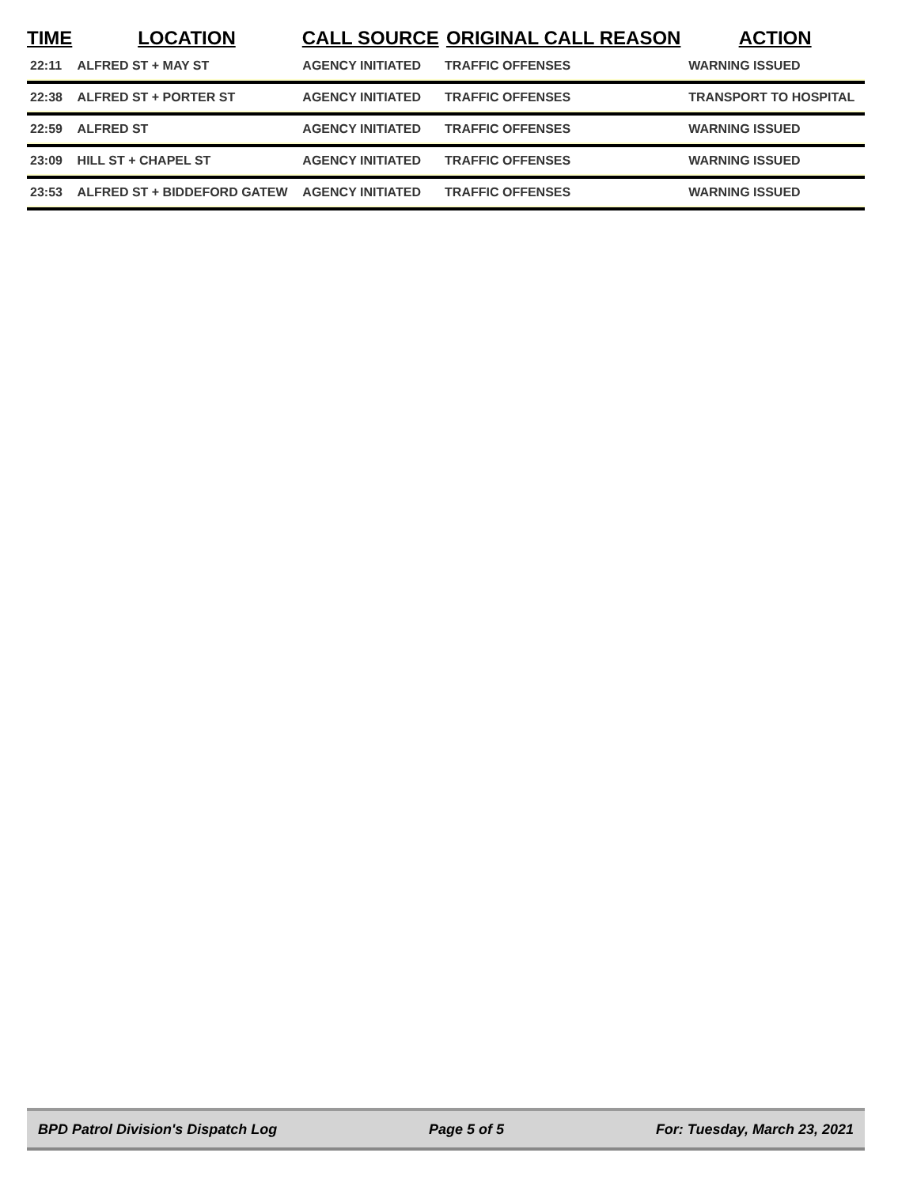| TIME | LOCATION | CALL SOURCE | ORIGINAL CALL REASON | ACTION |
| --- | --- | --- | --- | --- |
| 22:11 | ALFRED ST + MAY ST | AGENCY INITIATED | TRAFFIC OFFENSES | WARNING ISSUED |
| 22:38 | ALFRED ST + PORTER ST | AGENCY INITIATED | TRAFFIC OFFENSES | TRANSPORT TO HOSPITAL |
| 22:59 | ALFRED ST | AGENCY INITIATED | TRAFFIC OFFENSES | WARNING ISSUED |
| 23:09 | HILL ST + CHAPEL ST | AGENCY INITIATED | TRAFFIC OFFENSES | WARNING ISSUED |
| 23:53 | ALFRED ST + BIDDEFORD GATEW | AGENCY INITIATED | TRAFFIC OFFENSES | WARNING ISSUED |
BPD Patrol Division's Dispatch Log Page 5 of 5 For: Tuesday, March 23, 2021